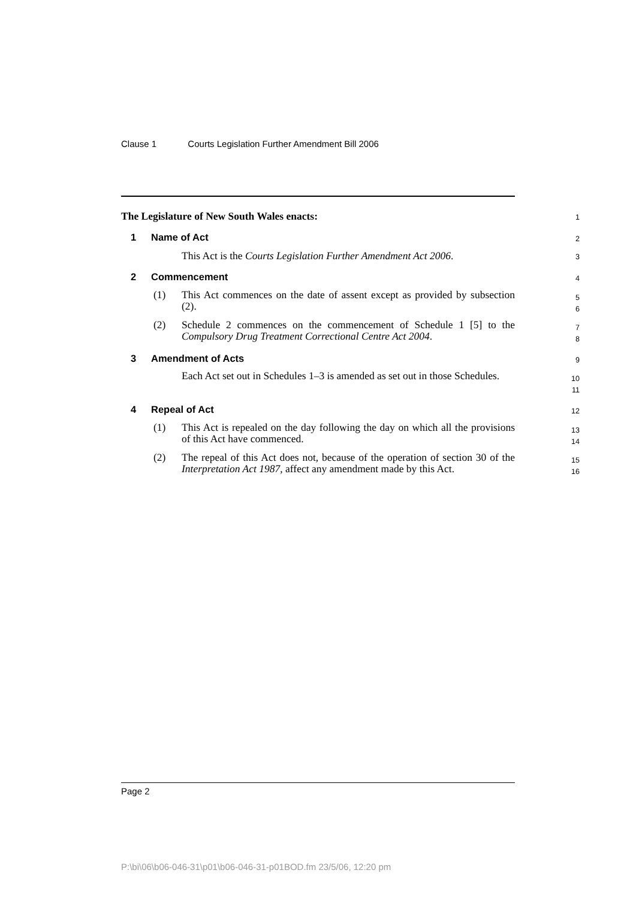Clause 1 Courts Legislation Further Amendment Bill 2006
The Legislature of New South Wales enacts:
1
1 Name of Act 2
This Act is the Courts Legislation Further Amendment Act 2006.
3
2 Commencement 4
(1)
This Act commences on the date of assent except as provided by subsection (2).
5
6
(2)
Schedule 2 commences on the commencement of Schedule 1 [5] to the Compulsory Drug Treatment Correctional Centre Act 2004.
7
8
3 Amendment of Acts 9
Each Act set out in Schedules 1–3 is amended as set out in those Schedules.
10
11
4 Repeal of Act 12
(1)
This Act is repealed on the day following the day on which all the provisions of this Act have commenced.
13
14
(2)
The repeal of this Act does not, because of the operation of section 30 of the Interpretation Act 1987, affect any amendment made by this Act.
15
16
Page 2
P:\bi\06\b06-046-31\p01\b06-046-31-p01BOD.fm 23/5/06, 12:20 pm